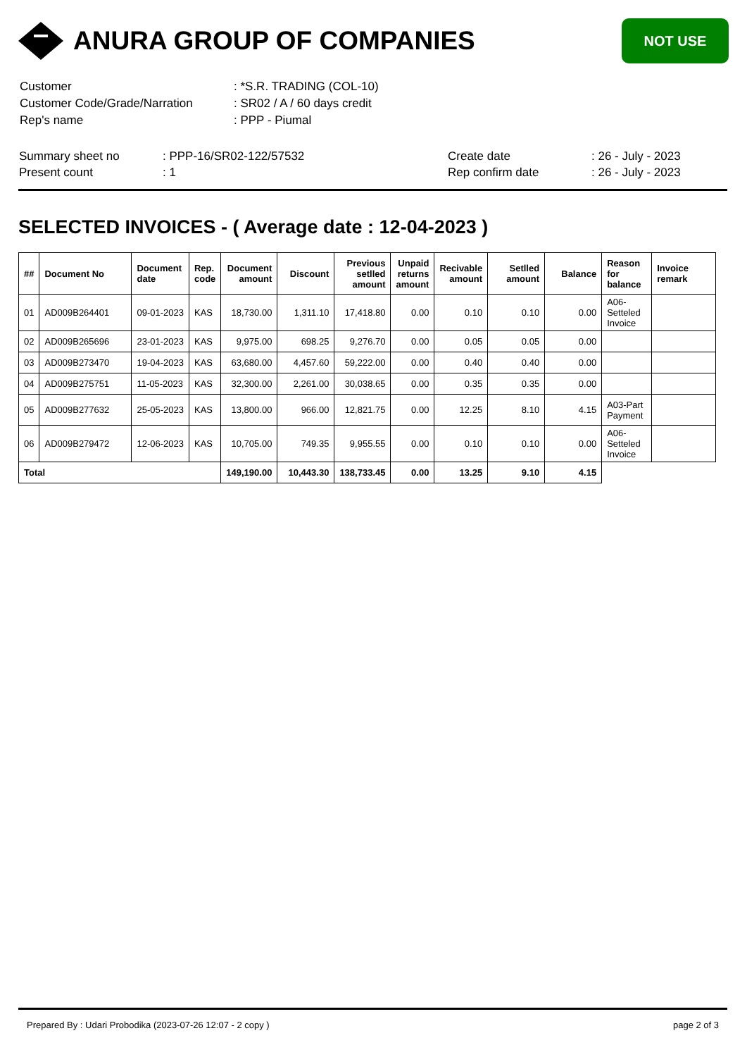ANURA GROUP OF COMPANIES
NOT USE
| Customer | : *S.R. TRADING (COL-10) |
| Customer Code/Grade/Narration | : SR02 / A / 60 days credit |
| Rep's name | : PPP - Piumal |
| Summary sheet no | : PPP-16/SR02-122/57532 | Create date | : 26 - July - 2023 |
| Present count | : 1 | Rep confirm date | : 26 - July - 2023 |
SELECTED INVOICES - ( Average date : 12-04-2023 )
| ## | Document No | Document date | Rep. code | Document amount | Discount | Previous setlled amount | Unpaid returns amount | Recivable amount | Setlled amount | Balance | Reason for balance | Invoice remark |
| --- | --- | --- | --- | --- | --- | --- | --- | --- | --- | --- | --- | --- |
| 01 | AD009B264401 | 09-01-2023 | KAS | 18,730.00 | 1,311.10 | 17,418.80 | 0.00 | 0.10 | 0.10 | 0.00 | A06-Setteled Invoice | |
| 02 | AD009B265696 | 23-01-2023 | KAS | 9,975.00 | 698.25 | 9,276.70 | 0.00 | 0.05 | 0.05 | 0.00 | | |
| 03 | AD009B273470 | 19-04-2023 | KAS | 63,680.00 | 4,457.60 | 59,222.00 | 0.00 | 0.40 | 0.40 | 0.00 | | |
| 04 | AD009B275751 | 11-05-2023 | KAS | 32,300.00 | 2,261.00 | 30,038.65 | 0.00 | 0.35 | 0.35 | 0.00 | | |
| 05 | AD009B277632 | 25-05-2023 | KAS | 13,800.00 | 966.00 | 12,821.75 | 0.00 | 12.25 | 8.10 | 4.15 | A03-Part Payment | |
| 06 | AD009B279472 | 12-06-2023 | KAS | 10,705.00 | 749.35 | 9,955.55 | 0.00 | 0.10 | 0.10 | 0.00 | A06-Setteled Invoice | |
| Total | | | | 149,190.00 | 10,443.30 | 138,733.45 | 0.00 | 13.25 | 9.10 | 4.15 | | |
Prepared By : Udari Probodika (2023-07-26 12:07 - 2 copy ) page 2 of 3